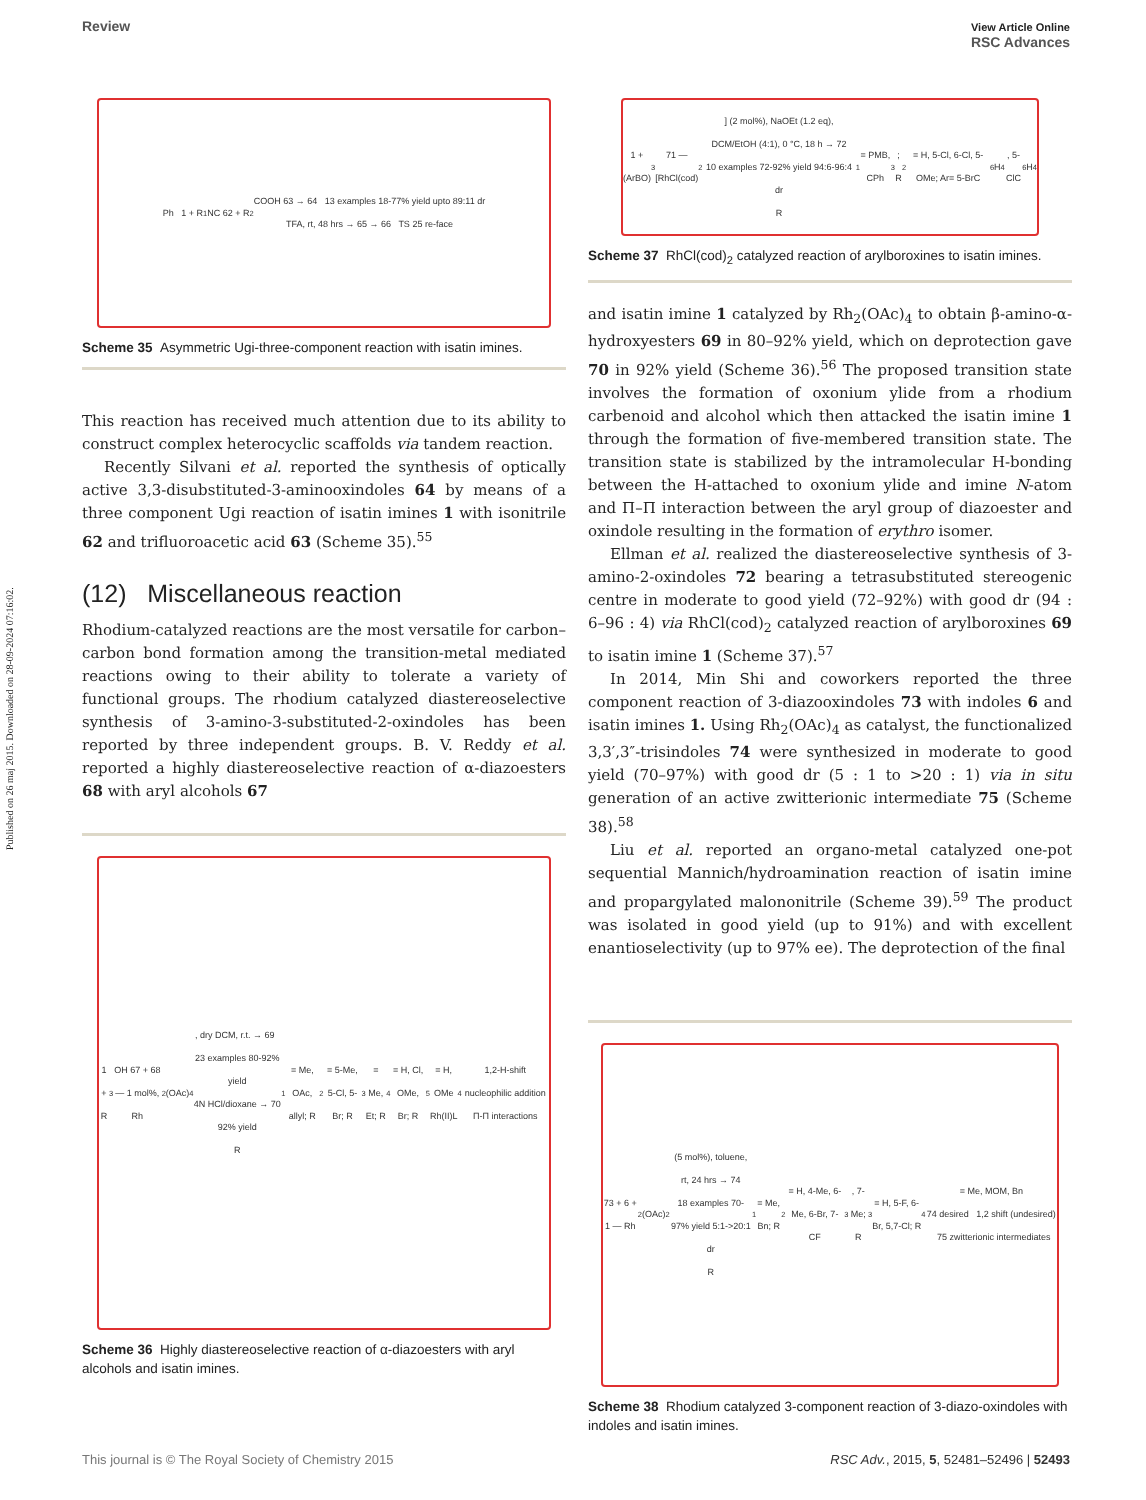Published on 26 maj 2015. Downloaded on 28-09-2024 07:16:02.
Review
View Article Online
RSC Advances
Ph 1 + R<sup>1</sup>NC 62 + R<sup>2</sup>COOH 63 → 64 13 examples 18-77% yield upto 89:11 dr
TFA, rt, 48 hrs → 65 → 66 TS 25 re-face
Scheme 35 Asymmetric Ugi-three-component reaction with isatin imines.
This reaction has received much attention due to its ability to construct complex heterocyclic scaffolds via tandem reaction.
Recently Silvani et al. reported the synthesis of optically active 3,3-disubstituted-3-aminooxindoles 64 by means of a three component Ugi reaction of isatin imines 1 with isonitrile 62 and trifluoroacetic acid 63 (Scheme 35).<sup>55</sup>
(12) Miscellaneous reaction
Rhodium-catalyzed reactions are the most versatile for carbon–carbon bond formation among the transition-metal mediated reactions owing to their ability to tolerate a variety of functional groups. The rhodium catalyzed diastereoselective synthesis of 3-amino-3-substituted-2-oxindoles has been reported by three independent groups. B. V. Reddy et al. reported a highly diastereoselective reaction of α-diazoesters 68 with aryl alcohols 67
1 + R<sup>3</sup>OH 67 + 68 — 1 mol%, Rh<sub>2</sub>(OAc)<sub>4</sub>, dry DCM, r.t. → 69 23 examples 80-92% yield
4N HCl/dioxane → 70 92% yield
R<sup>1</sup>= Me, OAc, allyl; R<sup>2</sup>= 5-Me, 5-Cl, 5-Br; R<sup>3</sup>= Me, Et; R<sup>4</sup>= H, Cl, OMe, Br; R<sup>5</sup>= H, OMe
Rh(II)L<sub>4</sub> 1,2-H-shift nucleophilic addition Π-Π interactions
Scheme 36 Highly diastereoselective reaction of α-diazoesters with aryl alcohols and isatin imines.
1 + (ArBO)<sub>3</sub> 71 — [RhCl(cod)<sub>2</sub>] (2 mol%), NaOEt (1.2 eq), DCM/EtOH (4:1), 0 °C, 18 h → 72
10 examples 72-92% yield 94:6-96:4 dr
R<sup>1</sup>= PMB, CPh<sub>3</sub>; R<sup>2</sup>= H, 5-Cl, 6-Cl, 5-OMe; Ar= 5-BrC<sub>6</sub>H<sub>4</sub>, 5-ClC<sub>6</sub>H<sub>4</sub>
Scheme 37 RhCl(cod)<sub>2</sub> catalyzed reaction of arylboroxines to isatin imines.
and isatin imine 1 catalyzed by Rh<sub>2</sub>(OAc)<sub>4</sub> to obtain β-amino-α-hydroxyesters 69 in 80–92% yield, which on deprotection gave 70 in 92% yield (Scheme 36).<sup>56</sup> The proposed transition state involves the formation of oxonium ylide from a rhodium carbenoid and alcohol which then attacked the isatin imine 1 through the formation of five-membered transition state. The transition state is stabilized by the intramolecular H-bonding between the H-attached to oxonium ylide and imine N-atom and Π–Π interaction between the aryl group of diazoester and oxindole resulting in the formation of erythro isomer.
Ellman et al. realized the diastereoselective synthesis of 3-amino-2-oxindoles 72 bearing a tetrasubstituted stereogenic centre in moderate to good yield (72–92%) with good dr (94 : 6–96 : 4) via RhCl(cod)<sub>2</sub> catalyzed reaction of arylboroxines 69 to isatin imine 1 (Scheme 37).<sup>57</sup>
In 2014, Min Shi and coworkers reported the three component reaction of 3-diazooxindoles 73 with indoles 6 and isatin imines 1. Using Rh<sub>2</sub>(OAc)<sub>4</sub> as catalyst, the functionalized 3,3′,3″-trisindoles 74 were synthesized in moderate to good yield (70–97%) with good dr (5 : 1 to >20 : 1) via in situ generation of an active zwitterionic intermediate 75 (Scheme 38).<sup>58</sup>
Liu et al. reported an organo-metal catalyzed one-pot sequential Mannich/hydroamination reaction of isatin imine and propargylated malononitrile (Scheme 39).<sup>59</sup> The product was isolated in good yield (up to 91%) and with excellent enantioselectivity (up to 97% ee). The deprotection of the final
73 + 6 + 1 — Rh<sub>2</sub>(OAc)<sub>2</sub> (5 mol%), toluene, rt, 24 hrs → 74
18 examples 70-97% yield 5:1->20:1 dr
R<sup>1</sup>= Me, Bn; R<sup>2</sup>= H, 4-Me, 6-Me, 6-Br, 7-CF<sub>3</sub>, 7-Me; R<sup>3</sup>= H, 5-F, 6-Br, 5,7-Cl; R<sup>4</sup>= Me, MOM, Bn
74 desired 1,2 shift (undesired) 75 zwitterionic intermediates
Scheme 38 Rhodium catalyzed 3-component reaction of 3-diazo-oxindoles with indoles and isatin imines.
This journal is © The Royal Society of Chemistry 2015 RSC Adv., 2015, 5, 52481–52496 | 52493